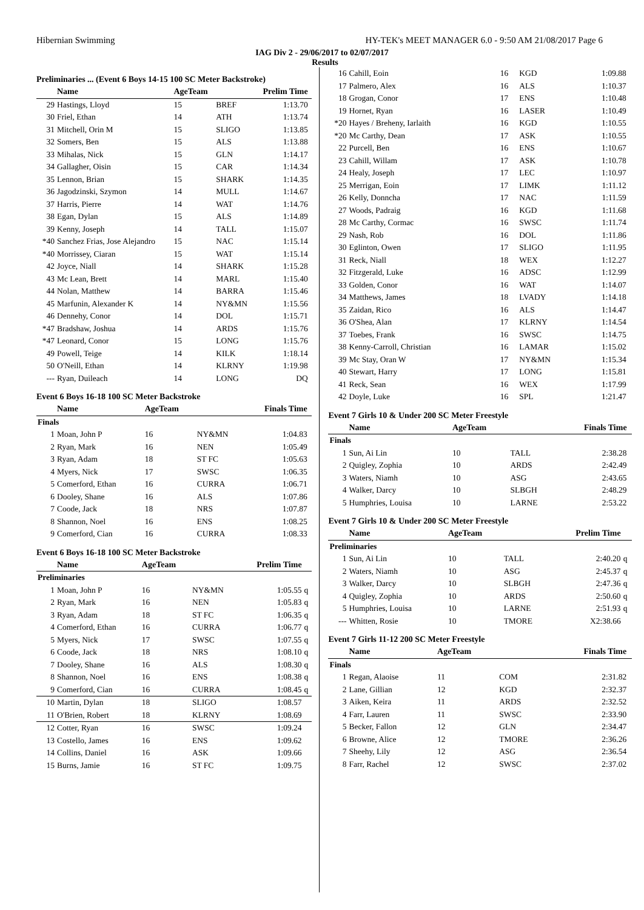Hibernian Swimming HY-TEK's MEET MANAGER 6.0 - 9:50 AM 21/08/2017 Page 6
IAG Div 2 - 29/06/2017 to 02/07/2017
Results
Preliminaries ... (Event 6 Boys 14-15 100 SC Meter Backstroke)
| | Name | AgeTeam | | Prelim Time | |
| --- | --- | --- | --- | --- | --- |
| 29 | Hastings, Lloyd | 15 | BREF | 1:13.70 | |
| 30 | Friel, Ethan | 14 | ATH | 1:13.74 | |
| 31 | Mitchell, Orin M | 15 | SLIGO | 1:13.85 | |
| 32 | Somers, Ben | 15 | ALS | 1:13.88 | |
| 33 | Mihalas, Nick | 15 | GLN | 1:14.17 | |
| 34 | Gallagher, Oisin | 15 | CAR | 1:14.34 | |
| 35 | Lennon, Brian | 15 | SHARK | 1:14.35 | |
| 36 | Jagodzinski, Szymon | 14 | MULL | 1:14.67 | |
| 37 | Harris, Pierre | 14 | WAT | 1:14.76 | |
| 38 | Egan, Dylan | 15 | ALS | 1:14.89 | |
| 39 | Kenny, Joseph | 14 | TALL | 1:15.07 | |
| *40 | Sanchez Frias, Jose Alejandro | 15 | NAC | 1:15.14 | |
| *40 | Morrissey, Ciaran | 15 | WAT | 1:15.14 | |
| 42 | Joyce, Niall | 14 | SHARK | 1:15.28 | |
| 43 | Mc Lean, Brett | 14 | MARL | 1:15.40 | |
| 44 | Nolan, Matthew | 14 | BARRA | 1:15.46 | |
| 45 | Marfunin, Alexander K | 14 | NY&MN | 1:15.56 | |
| 46 | Dennehy, Conor | 14 | DOL | 1:15.71 | |
| *47 | Bradshaw, Joshua | 14 | ARDS | 1:15.76 | |
| *47 | Leonard, Conor | 15 | LONG | 1:15.76 | |
| 49 | Powell, Teige | 14 | KILK | 1:18.14 | |
| 50 | O'Neill, Ethan | 14 | KLRNY | 1:19.98 | |
| --- | Ryan, Duileach | 14 | LONG | DQ | |
Event 6 Boys 16-18 100 SC Meter Backstroke
| | Name | AgeTeam | | Finals Time | |
| --- | --- | --- | --- | --- | --- |
| Finals | | | | | |
| 1 | Moan, John P | 16 | NY&MN | 1:04.83 | |
| 2 | Ryan, Mark | 16 | NEN | 1:05.49 | |
| 3 | Ryan, Adam | 18 | ST FC | 1:05.63 | |
| 4 | Myers, Nick | 17 | SWSC | 1:06.35 | |
| 5 | Comerford, Ethan | 16 | CURRA | 1:06.71 | |
| 6 | Dooley, Shane | 16 | ALS | 1:07.86 | |
| 7 | Coode, Jack | 18 | NRS | 1:07.87 | |
| 8 | Shannon, Noel | 16 | ENS | 1:08.25 | |
| 9 | Comerford, Cian | 16 | CURRA | 1:08.33 | |
Event 6 Boys 16-18 100 SC Meter Backstroke
| | Name | AgeTeam | | Prelim Time | |
| --- | --- | --- | --- | --- | --- |
| Preliminaries | | | | | |
| 1 | Moan, John P | 16 | NY&MN | 1:05.55 | q |
| 2 | Ryan, Mark | 16 | NEN | 1:05.83 | q |
| 3 | Ryan, Adam | 18 | ST FC | 1:06.35 | q |
| 4 | Comerford, Ethan | 16 | CURRA | 1:06.77 | q |
| 5 | Myers, Nick | 17 | SWSC | 1:07.55 | q |
| 6 | Coode, Jack | 18 | NRS | 1:08.10 | q |
| 7 | Dooley, Shane | 16 | ALS | 1:08.30 | q |
| 8 | Shannon, Noel | 16 | ENS | 1:08.38 | q |
| 9 | Comerford, Cian | 16 | CURRA | 1:08.45 | q |
| 10 | Martin, Dylan | 18 | SLIGO | 1:08.57 | |
| 11 | O'Brien, Robert | 18 | KLRNY | 1:08.69 | |
| 12 | Cotter, Ryan | 16 | SWSC | 1:09.24 | |
| 13 | Costello, James | 16 | ENS | 1:09.62 | |
| 14 | Collins, Daniel | 16 | ASK | 1:09.66 | |
| 15 | Burns, Jamie | 16 | ST FC | 1:09.75 | |
| 16 | Cahill, Eoin | 16 | KGD | 1:09.88 | |
| 17 | Palmero, Alex | 16 | ALS | 1:10.37 | |
| 18 | Grogan, Conor | 17 | ENS | 1:10.48 | |
| 19 | Hornet, Ryan | 16 | LASER | 1:10.49 | |
| *20 | Hayes / Breheny, Iarlaith | 16 | KGD | 1:10.55 | |
| *20 | Mc Carthy, Dean | 17 | ASK | 1:10.55 | |
| 22 | Purcell, Ben | 16 | ENS | 1:10.67 | |
| 23 | Cahill, Willam | 17 | ASK | 1:10.78 | |
| 24 | Healy, Joseph | 17 | LEC | 1:10.97 | |
| 25 | Merrigan, Eoin | 17 | LIMK | 1:11.12 | |
| 26 | Kelly, Donncha | 17 | NAC | 1:11.59 | |
| 27 | Woods, Padraig | 16 | KGD | 1:11.68 | |
| 28 | Mc Carthy, Cormac | 16 | SWSC | 1:11.74 | |
| 29 | Nash, Rob | 16 | DOL | 1:11.86 | |
| 30 | Eglinton, Owen | 17 | SLIGO | 1:11.95 | |
| 31 | Reck, Niall | 18 | WEX | 1:12.27 | |
| 32 | Fitzgerald, Luke | 16 | ADSC | 1:12.99 | |
| 33 | Golden, Conor | 16 | WAT | 1:14.07 | |
| 34 | Matthews, James | 18 | LVADY | 1:14.18 | |
| 35 | Zaidan, Rico | 16 | ALS | 1:14.47 | |
| 36 | O'Shea, Alan | 17 | KLRNY | 1:14.54 | |
| 37 | Toebes, Frank | 16 | SWSC | 1:14.75 | |
| 38 | Kenny-Carroll, Christian | 16 | LAMAR | 1:15.02 | |
| 39 | Mc Stay, Oran W | 17 | NY&MN | 1:15.34 | |
| 40 | Stewart, Harry | 17 | LONG | 1:15.81 | |
| 41 | Reck, Sean | 16 | WEX | 1:17.99 | |
| 42 | Doyle, Luke | 16 | SPL | 1:21.47 | |
Event 7 Girls 10 & Under 200 SC Meter Freestyle
| | Name | AgeTeam | | Finals Time | |
| --- | --- | --- | --- | --- | --- |
| Finals | | | | | |
| 1 | Sun, Ai Lin | 10 | TALL | 2:38.28 | |
| 2 | Quigley, Zophia | 10 | ARDS | 2:42.49 | |
| 3 | Waters, Niamh | 10 | ASG | 2:43.65 | |
| 4 | Walker, Darcy | 10 | SLBGH | 2:48.29 | |
| 5 | Humphries, Louisa | 10 | LARNE | 2:53.22 | |
Event 7 Girls 10 & Under 200 SC Meter Freestyle
| | Name | AgeTeam | | Prelim Time | |
| --- | --- | --- | --- | --- | --- |
| Preliminaries | | | | | |
| 1 | Sun, Ai Lin | 10 | TALL | 2:40.20 | q |
| 2 | Waters, Niamh | 10 | ASG | 2:45.37 | q |
| 3 | Walker, Darcy | 10 | SLBGH | 2:47.36 | q |
| 4 | Quigley, Zophia | 10 | ARDS | 2:50.60 | q |
| 5 | Humphries, Louisa | 10 | LARNE | 2:51.93 | q |
| --- | Whitten, Rosie | 10 | TMORE | X2:38.66 | |
Event 7 Girls 11-12 200 SC Meter Freestyle
| | Name | AgeTeam | | Finals Time | |
| --- | --- | --- | --- | --- | --- |
| Finals | | | | | |
| 1 | Regan, Alaoise | 11 | COM | 2:31.82 | |
| 2 | Lane, Gillian | 12 | KGD | 2:32.37 | |
| 3 | Aiken, Keira | 11 | ARDS | 2:32.52 | |
| 4 | Farr, Lauren | 11 | SWSC | 2:33.90 | |
| 5 | Becker, Fallon | 12 | GLN | 2:34.47 | |
| 6 | Browne, Alice | 12 | TMORE | 2:36.26 | |
| 7 | Sheehy, Lily | 12 | ASG | 2:36.54 | |
| 8 | Farr, Rachel | 12 | SWSC | 2:37.02 | |